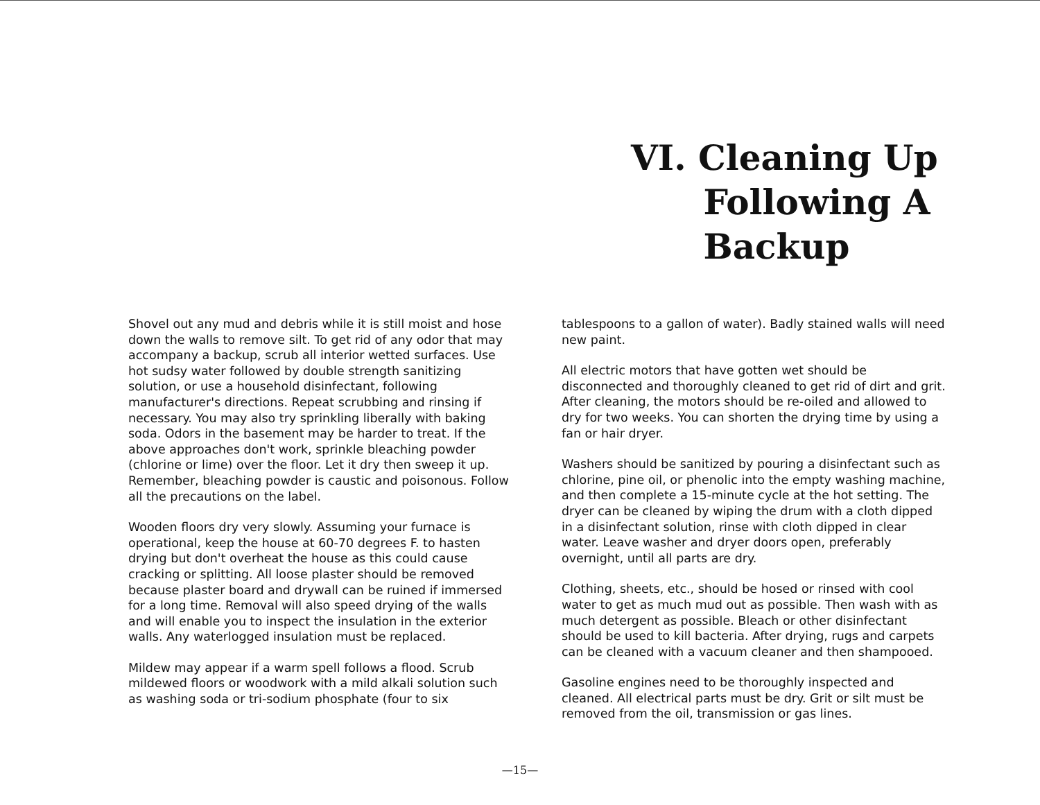VI. Cleaning Up
Following A
Backup
Shovel out any mud and debris while it is still moist and hose down the walls to remove silt. To get rid of any odor that may accompany a backup, scrub all interior wetted surfaces. Use hot sudsy water followed by double strength sanitizing solution, or use a household disinfectant, following manufacturer's directions. Repeat scrubbing and rinsing if necessary. You may also try sprinkling liberally with baking soda. Odors in the basement may be harder to treat. If the above approaches don't work, sprinkle bleaching powder (chlorine or lime) over the floor. Let it dry then sweep it up. Remember, bleaching powder is caustic and poisonous. Follow all the precautions on the label.
Wooden floors dry very slowly. Assuming your furnace is operational, keep the house at 60-70 degrees F. to hasten drying but don't overheat the house as this could cause cracking or splitting. All loose plaster should be removed because plaster board and drywall can be ruined if immersed for a long time. Removal will also speed drying of the walls and will enable you to inspect the insulation in the exterior walls. Any waterlogged insulation must be replaced.
Mildew may appear if a warm spell follows a flood. Scrub mildewed floors or woodwork with a mild alkali solution such as washing soda or tri-sodium phosphate (four to six
tablespoons to a gallon of water). Badly stained walls will need new paint.
All electric motors that have gotten wet should be disconnected and thoroughly cleaned to get rid of dirt and grit. After cleaning, the motors should be re-oiled and allowed to dry for two weeks. You can shorten the drying time by using a fan or hair dryer.
Washers should be sanitized by pouring a disinfectant such as chlorine, pine oil, or phenolic into the empty washing machine, and then complete a 15-minute cycle at the hot setting. The dryer can be cleaned by wiping the drum with a cloth dipped in a disinfectant solution, rinse with cloth dipped in clear water. Leave washer and dryer doors open, preferably overnight, until all parts are dry.
Clothing, sheets, etc., should be hosed or rinsed with cool water to get as much mud out as possible. Then wash with as much detergent as possible. Bleach or other disinfectant should be used to kill bacteria. After drying, rugs and carpets can be cleaned with a vacuum cleaner and then shampooed.
Gasoline engines need to be thoroughly inspected and cleaned. All electrical parts must be dry. Grit or silt must be removed from the oil, transmission or gas lines.
—15—